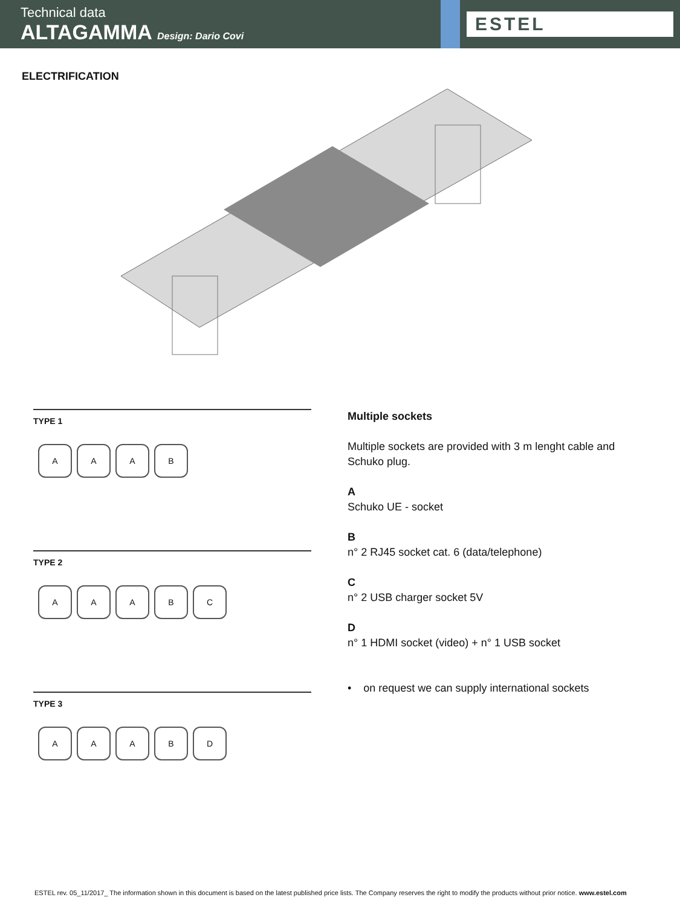Technical data
ALTAGAMMA Design: Dario Covi
ESTEL
ELECTRIFICATION
TYPE 1
AAAB
TYPE 2
AAABC
TYPE 3
AAABD
Multiple sockets
Multiple sockets are provided with 3 m lenght cable and Schuko plug.
A
Schuko UE - socket
B
n° 2 RJ45 socket cat. 6 (data/telephone)
C
n° 2 USB charger socket 5V
D
n° 1 HDMI socket (video) + n° 1 USB socket
• on request we can supply international sockets
ESTEL rev. 05_11/2017_ The information shown in this document is based on the latest published price lists. The Company reserves the right to modify the products without prior notice. www.estel.com